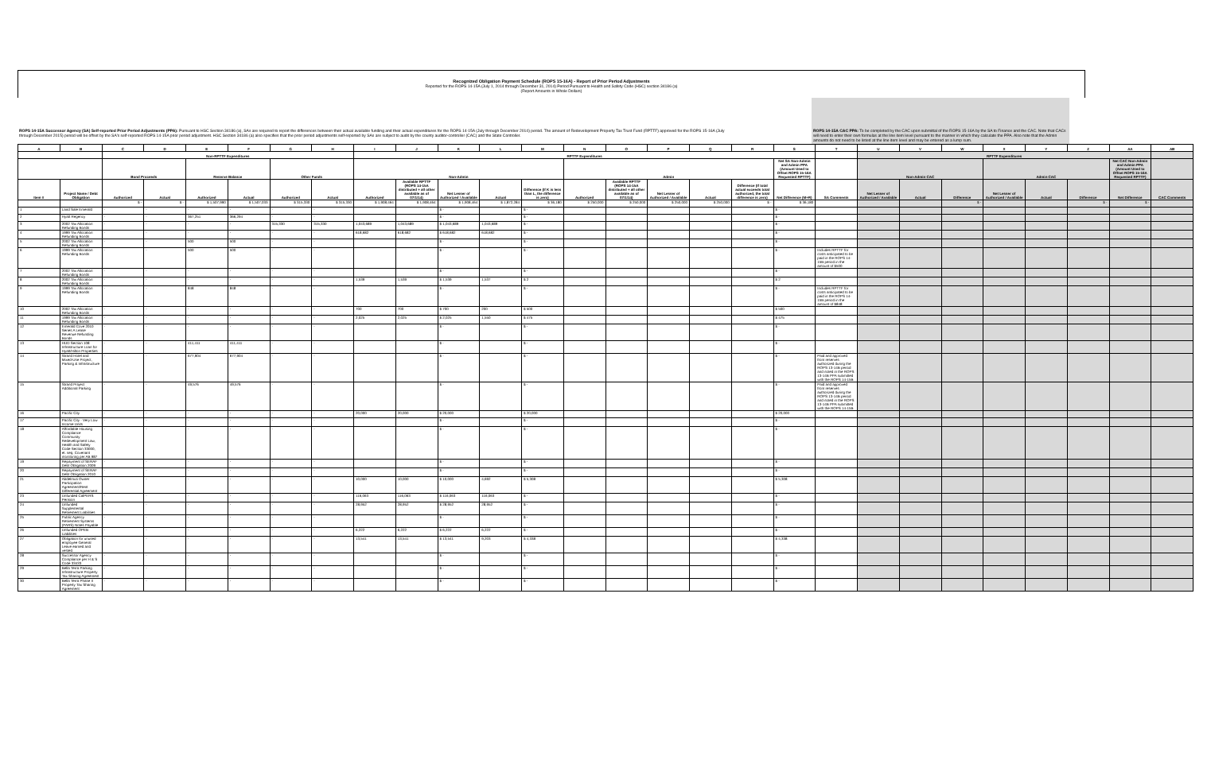Recognized Obligation Payment Schedule (ROPS 15-16A) - Report of Prior Period Adjustments
Reported for the ROPS 14-15A (July 1, 2014 through December 31, 2014) Period Pursuant to Health and Safety Code (HSC) section 34186 (a)
(Report Amounts in Whole Dollars)
ROPS 14-15A Successor Agency (SA) Self-reported Prior Period Adjustments (PPA): Pursuant to HSC Section 34186 (a), SAs are required to report the differences between their actual available funding and their actual expenditures for the ROPS 14-15A (July through December 2014) period. The amount of Redevelopment Property Tax Trust Fund (RPTTF) approved for the ROPS 15-16A (July through December 2015) period will be offset by the SA's self-reported ROPS 14-15A prior period adjustment. HSC Section 34186 (a) also specifies that the prior period adjustments self-reported by SAs are subject to audit by the county auditor-controller (CAC) and the State Controller.
ROPS 14-15A CAC PPA: To be completed by the CAC upon submittal of the ROPS 15-16A by the SA to Finance and the CAC. Note that CACs will need to enter their own formulas at the line item level pursuant to the manner in which they calculate the PPA. Also note that the Admin amounts do not need to be listed at the line item level and may be entered as a lump sum.
| A | B | C | D | E | F | G | H | I | J | K | L | M | N | O | P | Q | R | S | T | U | V | W | X | Y | Z | AA | AB |
| --- | --- | --- | --- | --- | --- | --- | --- | --- | --- | --- | --- | --- | --- | --- | --- | --- | --- | --- | --- | --- | --- | --- | --- | --- | --- | --- | --- |
| | | Non-RPTTF Expenditures | | | | | | RPTTF Expenditures | | | | | | | | | | | | RPTTF Expenditures | | | | | | | |
| | | Bond Proceeds | | Reserve Balance | | Other Funds | | Non-Admin | | | | | Admin | | | | | Net SA Non-Admin and Admin PPA (Amount Used to Offset ROPS 15-16A Requested RPTTF) | | Non-Admin CAC | | | Admin CAC | | | Net CAC Non-Admin and Admin PPA (Amount Used to Offset ROPS 15-16A Requested RPTTF) | |
| Item # | Project Name / Debt Obligation | Authorized | Actual | Authorized | Actual | Authorized | Actual | Authorized | Available RPTTF (ROPS 14-15A distributed + all other available as of 07/1/14) | Net Lesser of Authorized / Available | Actual | Difference (If K is less than L, the difference is zero) | Authorized | Available RPTTF (ROPS 14-15A distributed + all other available as of 07/1/14) | Net Lesser of Authorized / Available | Actual | Difference (If total actual exceeds total authorized, the total difference is zero) | Net Difference (M+R) | SA Comments | Net Lesser of Authorized / Available | Actual | Difference | Net Lesser of Authorized / Available | Actual | Difference | Net Difference | CAC Comments |
| | | $ - | $ - | $ 1,507,990 | $ 1,507,033 | $ 315,330 | $ 315,330 | $ 1,908,464 | $ 1,908,464 | $ 1,908,464 | $ 1,872,284 | $ 36,180 | $ 250,000 | $ 250,000 | $ 250,000 | $ 250,000 | $ - | $ 36,180 | | | | $ - | | | $ - | $ - | |
| 1 | Land Sale Emerald | - | - | - | - | - | - | | | $ - | | $ - | | | | | | $ - | | | | | | | | | |
| 2 | Hyatt Regency | - | - | 367,251 | 366,294 | - | - | | | $ - | | $ - | | | | | | $ - | | | | | | | | | |
| 3 | 2002 Tax Allocation Refunding Bonds | - | - | - | - | 315,330 | 315,330 | 1,043,689 | 1,043,689 | $ 1,043,689 | 1,043,689 | $ - | | | | | | $ - | | | | | | | | | |
| 4 | 1999 Tax Allocation Refunding Bonds | - | - | - | - | - | - | 618,682 | 618,682 | $ 618,682 | 618,682 | $ - | | | | | | $ - | | | | | | | | | |
| 5 | 2002 Tax Allocation Refunding Bonds | - | - | 500 | 500 | - | - | | | $ - | | $ - | | | | | | $ - | | | | | | | | | |
| 6 | 1999 Tax Allocation Refunding Bonds | - | - | 500 | 500 | - | - | | | $ - | | $ - | | | | | | $ - | Includes RPTTF for costs anticipated to be paid in the ROPS 14-15B period in the amount of $500 | | | | | | | | |
| 7 | 2002 Tax Allocation Refunding Bonds | - | - | - | - | - | - | | | $ - | | $ - | | | | | | $ - | | | | | | | | | |
| 8 | 2002 Tax Allocation Refunding Bonds | - | - | - | - | - | - | 1,539 | 1,539 | $ 1,539 | 1,537 | $ 2 | | | | | | $ 2 | | | | | | | | | |
| 9 | 1999 Tax Allocation Refunding Bonds | - | - | 848 | 848 | - | - | | | $ - | | $ - | | | | | | $ - | Includes RPTTF for costs anticipated to be paid in the ROPS 14-15B period in the amount of $848 | | | | | | | | |
| 10 | 2002 Tax Allocation Refunding Bonds | - | - | - | - | - | - | 700 | 700 | $ 700 | 200 | $ 500 | | | | | | $ 500 | | | | | | | | | |
| 11 | 1999 Tax Allocation Refunding Bonds | - | - | - | - | - | - | 2,025 | 2,025 | $ 2,025 | 1,550 | $ 475 | | | | | | $ 475 | | | | | | | | | |
| 12 | Emerald Cove 2010 Series A Lease Revenue Refunding Bonds | - | - | - | - | - | - | | | $ - | | $ - | | | | | | $ - | | | | | | | | | |
| 13 | HUD Section 108 Infrastructure Loan for Hyatt/Hilton Properties | - | - | 411,411 | 411,411 | - | - | | | $ - | | $ - | | | | | | $ - | | | | | | | | | |
| 14 | Strand Hotel and Mixed-Use Project, Parking & Infrastructure | - | - | 677,904 | 677,904 | - | - | | | $ - | | $ - | | | | | | $ - | Paid and approved from reserves authorized during the ROPS 13-14B period and noted in the ROPS 13-14B PPA submitted with the ROPS 14-15B | | | | | | | | |
| 15 | Strand Project Additional Parking | - | - | 49,576 | 49,576 | - | - | | | $ - | | $ - | | | | | | $ - | Paid and approved from reserves authorized during the ROPS 13-14B period and noted in the ROPS 13-14B PPA submitted with the ROPS 14-15B | | | | | | | | |
| 16 | Pacific City | - | - | - | - | - | - | 20,000 | 20,000 | $ 20,000 | | $ 20,000 | | | | | | $ 20,000 | | | | | | | | | |
| 17 | Pacific City - Very Low Income Units | - | - | - | - | - | - | | | $ - | | $ - | | | | | | $ - | | | | | | | | | |
| 18 | Affordable Housing Compliance Community Redevelopment Law, Health and Safety Code Section 33000, et. seq. Covenant monitoring per AB 987 | - | - | - | - | - | - | | | $ - | | $ - | | | | | | $ - | | | | | | | | | |
| 19 | Repayment of SERAF Debt Obligation 2009 | - | - | - | - | - | - | | | $ - | | $ - | | | | | | $ - | | | | | | | | | |
| 20 | Repayment of SERAF Debt Obligation 2010 | - | - | - | - | - | - | | | $ - | | $ - | | | | | | $ - | | | | | | | | | |
| 21 | Abdelmuti Owner Participation Agreement/Rent Differential Agreement | - | - | - | - | - | - | 10,000 | 10,000 | $ 10,000 | 4,692 | $ 5,308 | | | | | | $ 5,308 | | | | | | | | | |
| 23 | Unfunded CalPERS Pension | - | - | - | - | - | - | 116,063 | 116,063 | $ 116,063 | 116,063 | $ - | | | | | | $ - | | | | | | | | | |
| 24 | Unfunded Supplemental Retirement Liabilities | - | - | - | - | - | - | 28,952 | 28,952 | $ 28,952 | 28,952 | $ - | | | | | | $ - | | | | | | | | | |
| 25 | Public Agency Retirement Systems (PARS) Notes Payable | - | - | - | - | - | - | | | $ - | | $ - | | | | | | $ - | | | | | | | | | |
| 26 | Unfunded OPEB Liabilities | - | - | - | - | - | - | 6,222 | 6,222 | $ 6,222 | 6,222 | $ - | | | | | | $ - | | | | | | | | | |
| 27 | Obligation for unused employee General Leave earned and vested | - | - | - | - | - | - | 13,541 | 13,541 | $ 13,541 | 9,203 | $ 4,338 | | | | | | $ 4,338 | | | | | | | | | |
| 28 | Successor Agency Compliance per H & S Code 33433 | - | - | - | - | - | - | | | $ - | | $ - | | | | | | $ - | | | | | | | | | |
| 29 | Bella Terra Parking Infrastructure Property Tax Sharing Agreement | - | - | - | - | - | - | | | $ - | | $ - | | | | | | $ - | | | | | | | | | |
| 30 | Bella Terra Phase II Property Tax Sharing Agreement | - | - | - | - | - | - | | | $ - | | $ - | | | | | | $ - | | | | | | | | | |